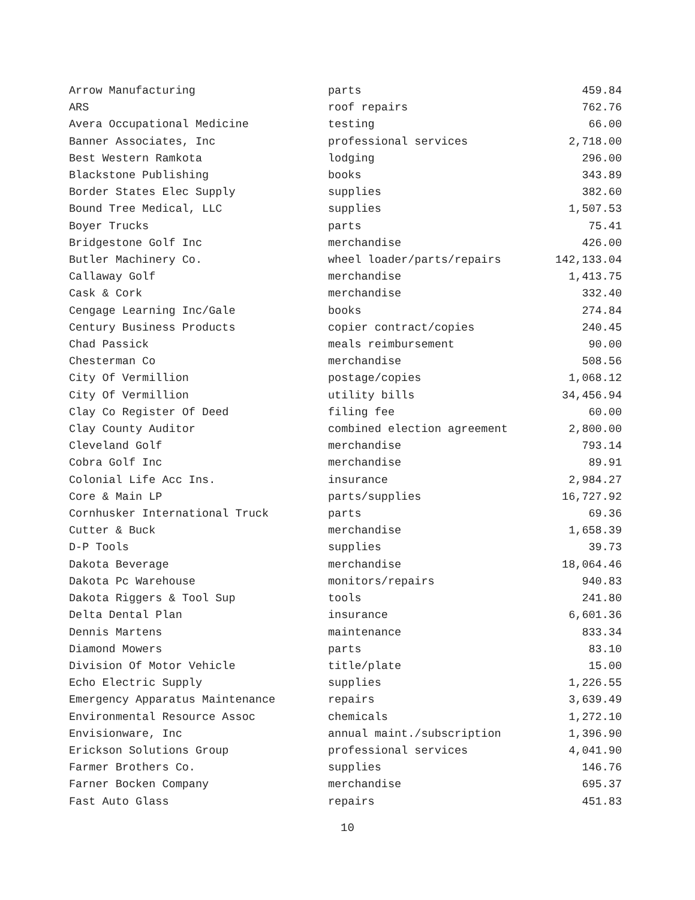| Arrow Manufacturing | parts | 459.84 |
| ARS | roof repairs | 762.76 |
| Avera Occupational Medicine | testing | 66.00 |
| Banner Associates, Inc | professional services | 2,718.00 |
| Best Western Ramkota | lodging | 296.00 |
| Blackstone Publishing | books | 343.89 |
| Border States Elec Supply | supplies | 382.60 |
| Bound Tree Medical, LLC | supplies | 1,507.53 |
| Boyer Trucks | parts | 75.41 |
| Bridgestone Golf Inc | merchandise | 426.00 |
| Butler Machinery Co. | wheel loader/parts/repairs | 142,133.04 |
| Callaway Golf | merchandise | 1,413.75 |
| Cask & Cork | merchandise | 332.40 |
| Cengage Learning Inc/Gale | books | 274.84 |
| Century Business Products | copier contract/copies | 240.45 |
| Chad Passick | meals reimbursement | 90.00 |
| Chesterman Co | merchandise | 508.56 |
| City Of Vermillion | postage/copies | 1,068.12 |
| City Of Vermillion | utility bills | 34,456.94 |
| Clay Co Register Of Deed | filing fee | 60.00 |
| Clay County Auditor | combined election agreement | 2,800.00 |
| Cleveland Golf | merchandise | 793.14 |
| Cobra Golf Inc | merchandise | 89.91 |
| Colonial Life Acc Ins. | insurance | 2,984.27 |
| Core & Main LP | parts/supplies | 16,727.92 |
| Cornhusker International Truck | parts | 69.36 |
| Cutter & Buck | merchandise | 1,658.39 |
| D-P Tools | supplies | 39.73 |
| Dakota Beverage | merchandise | 18,064.46 |
| Dakota Pc Warehouse | monitors/repairs | 940.83 |
| Dakota Riggers & Tool Sup | tools | 241.80 |
| Delta Dental Plan | insurance | 6,601.36 |
| Dennis Martens | maintenance | 833.34 |
| Diamond Mowers | parts | 83.10 |
| Division Of Motor Vehicle | title/plate | 15.00 |
| Echo Electric Supply | supplies | 1,226.55 |
| Emergency Apparatus Maintenance | repairs | 3,639.49 |
| Environmental Resource Assoc | chemicals | 1,272.10 |
| Envisionware, Inc | annual maint./subscription | 1,396.90 |
| Erickson Solutions Group | professional services | 4,041.90 |
| Farmer Brothers Co. | supplies | 146.76 |
| Farner Bocken Company | merchandise | 695.37 |
| Fast Auto Glass | repairs | 451.83 |
10